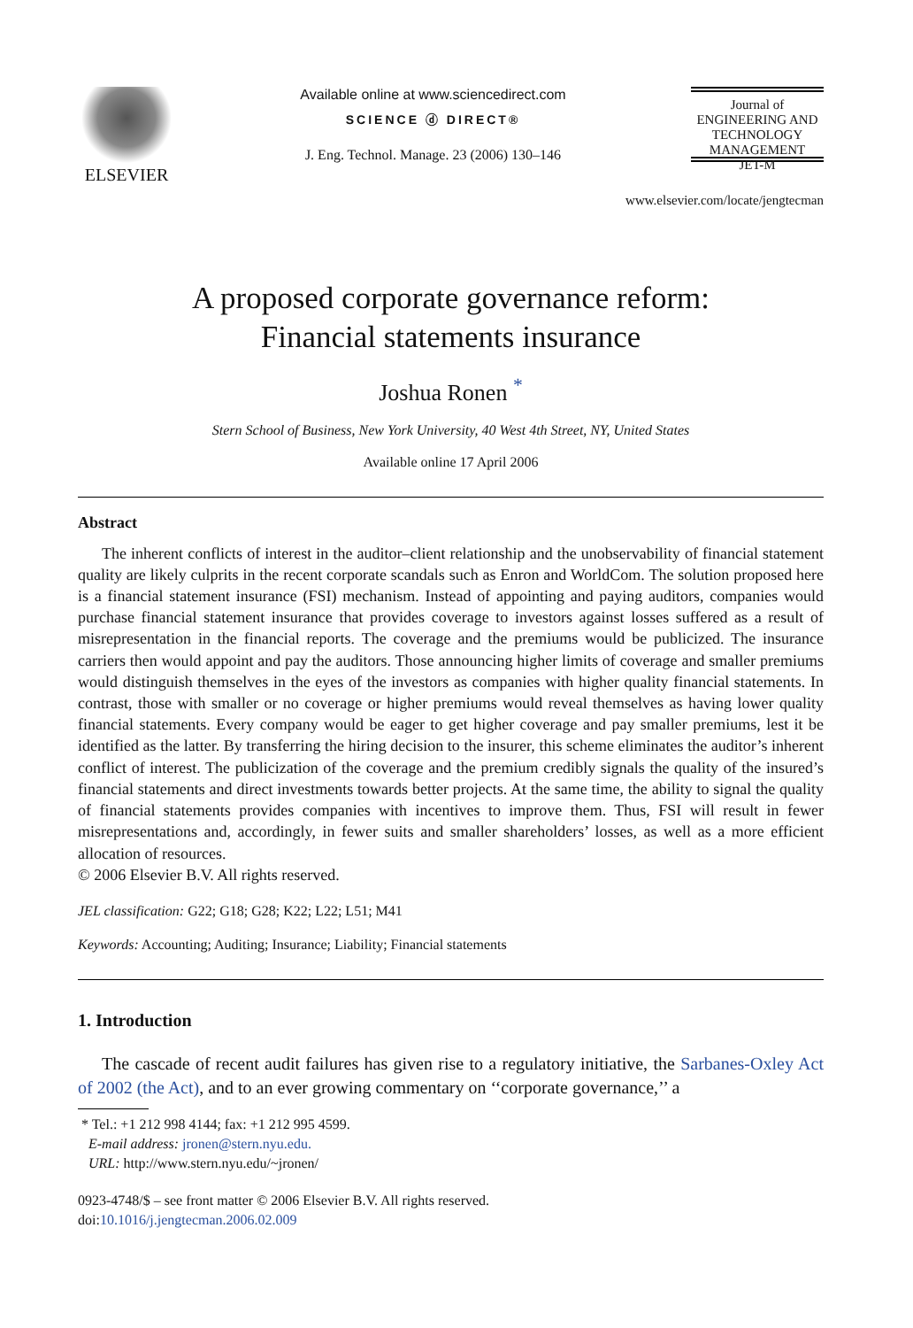ELSEVIER
Available online at www.sciencedirect.com
SCIENCE ⓓ DIRECT®
J. Eng. Technol. Manage. 23 (2006) 130–146
Journal of
ENGINEERING AND
TECHNOLOGY
MANAGEMENT
JET-M
www.elsevier.com/locate/jengtecman
A proposed corporate governance reform:
Financial statements insurance
Joshua Ronen <sup>*</sup>
Stern School of Business, New York University, 40 West 4th Street, NY, United States
Available online 17 April 2006
Abstract
The inherent conflicts of interest in the auditor–client relationship and the unobservability of financial statement quality are likely culprits in the recent corporate scandals such as Enron and WorldCom. The solution proposed here is a financial statement insurance (FSI) mechanism. Instead of appointing and paying auditors, companies would purchase financial statement insurance that provides coverage to investors against losses suffered as a result of misrepresentation in the financial reports. The coverage and the premiums would be publicized. The insurance carriers then would appoint and pay the auditors. Those announcing higher limits of coverage and smaller premiums would distinguish themselves in the eyes of the investors as companies with higher quality financial statements. In contrast, those with smaller or no coverage or higher premiums would reveal themselves as having lower quality financial statements. Every company would be eager to get higher coverage and pay smaller premiums, lest it be identified as the latter. By transferring the hiring decision to the insurer, this scheme eliminates the auditor’s inherent conflict of interest. The publicization of the coverage and the premium credibly signals the quality of the insured’s financial statements and direct investments towards better projects. At the same time, the ability to signal the quality of financial statements provides companies with incentives to improve them. Thus, FSI will result in fewer misrepresentations and, accordingly, in fewer suits and smaller shareholders’ losses, as well as a more efficient allocation of resources.
© 2006 Elsevier B.V. All rights reserved.
JEL classification: G22; G18; G28; K22; L22; L51; M41
Keywords: Accounting; Auditing; Insurance; Liability; Financial statements
1. Introduction
The cascade of recent audit failures has given rise to a regulatory initiative, the Sarbanes-Oxley Act of 2002 (the Act), and to an ever growing commentary on ‘‘corporate governance,’’ a
* Tel.: +1 212 998 4144; fax: +1 212 995 4599.
E-mail address: jronen@stern.nyu.edu.
URL: http://www.stern.nyu.edu/~jronen/
0923-4748/$ – see front matter © 2006 Elsevier B.V. All rights reserved.
doi:10.1016/j.jengtecman.2006.02.009